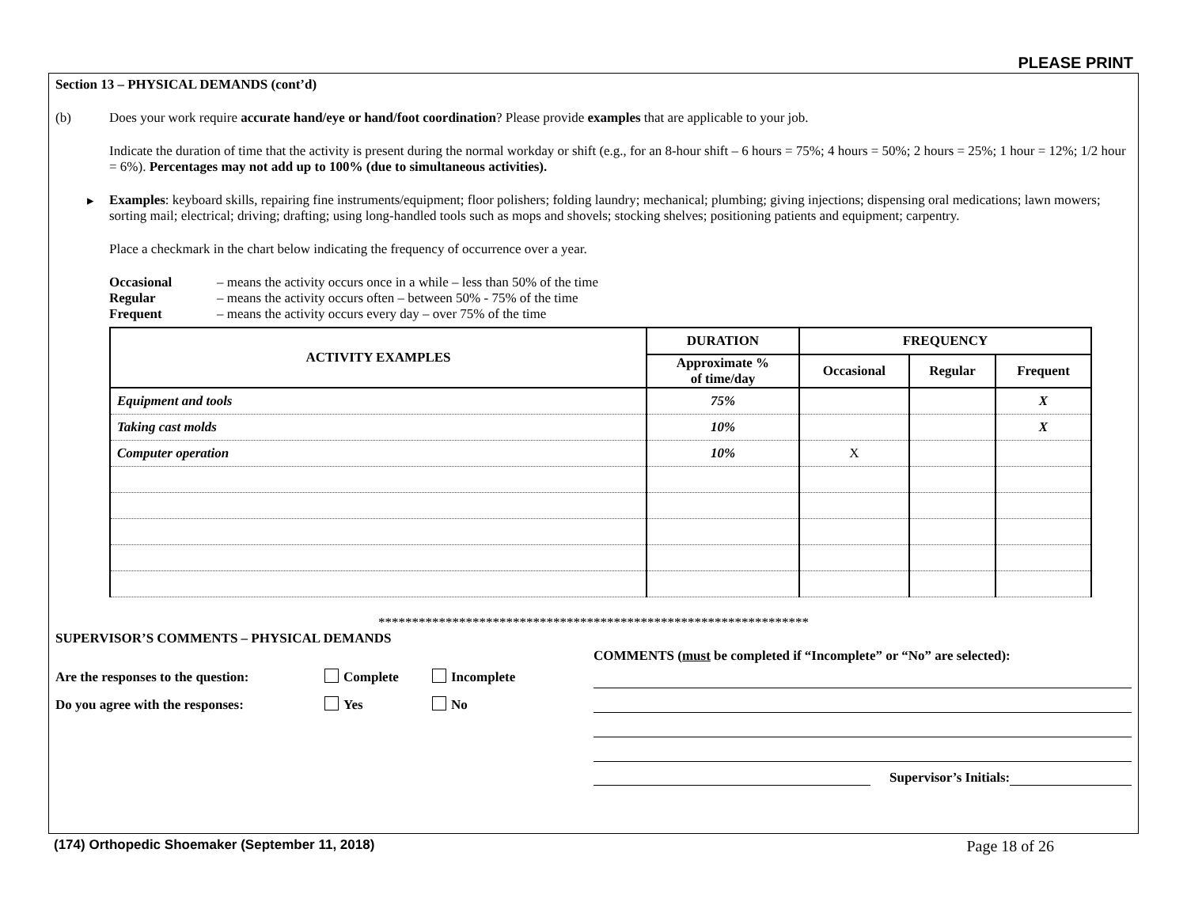PLEASE PRINT
Section 13 – PHYSICAL DEMANDS (cont’d)
(b) Does your work require accurate hand/eye or hand/foot coordination? Please provide examples that are applicable to your job.
Indicate the duration of time that the activity is present during the normal workday or shift (e.g., for an 8-hour shift – 6 hours = 75%; 4 hours = 50%; 2 hours = 25%; 1 hour = 12%; 1/2 hour = 6%). Percentages may not add up to 100% (due to simultaneous activities).
▸ Examples: keyboard skills, repairing fine instruments/equipment; floor polishers; folding laundry; mechanical; plumbing; giving injections; dispensing oral medications; lawn mowers; sorting mail; electrical; driving; drafting; using long-handled tools such as mops and shovels; stocking shelves; positioning patients and equipment; carpentry.
Place a checkmark in the chart below indicating the frequency of occurrence over a year.
Occasional – means the activity occurs once in a while – less than 50% of the time
Regular – means the activity occurs often – between 50% - 75% of the time
Frequent – means the activity occurs every day – over 75% of the time
| ACTIVITY EXAMPLES | DURATION | FREQUENCY | | |
| --- | --- | --- | --- | --- |
| | Approximate % of time/day | Occasional | Regular | Frequent |
| Equipment and tools | 75% | | | X |
| Taking cast molds | 10% | | | X |
| Computer operation | 10% | X | | |
****************************************************************
SUPERVISOR’S COMMENTS – PHYSICAL DEMANDS
Are the responses to the question: Complete Incomplete
Do you agree with the responses: Yes No
COMMENTS (must be completed if “Incomplete” or “No” are selected):
Supervisor’s Initials:
(174) Orthopedic Shoemaker (September 11, 2018) Page 18 of 26